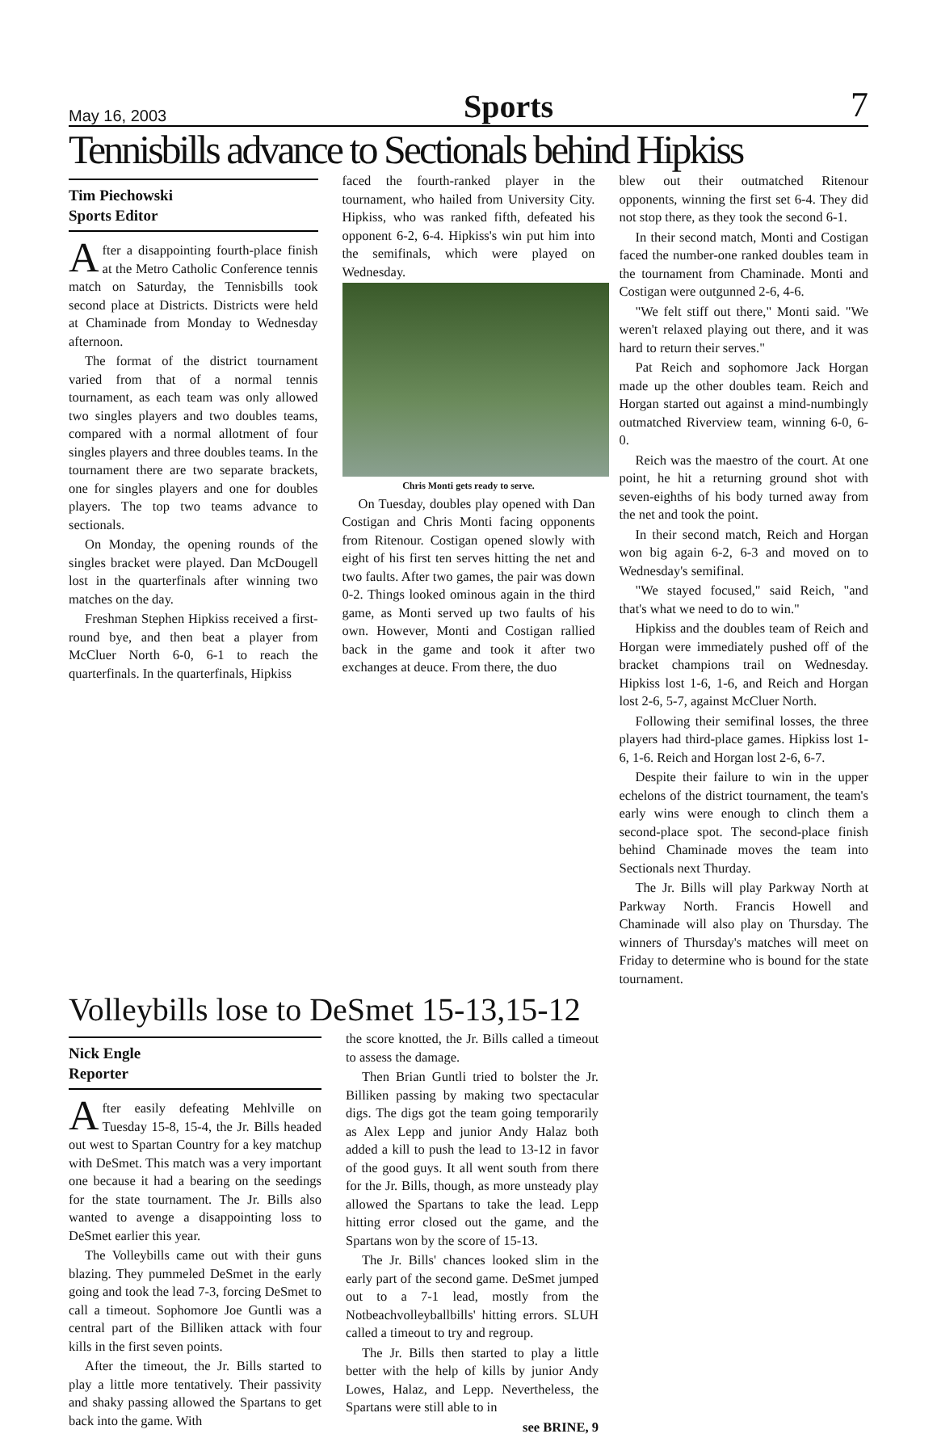May 16, 2003 Sports 7
Tennisbills advance to Sectionals behind Hipkiss
Tim Piechowski
Sports Editor
After a disappointing fourth-place finish at the Metro Catholic Conference tennis match on Saturday, the Tennisbills took second place at Districts. Districts were held at Chaminade from Monday to Wednesday afternoon.
The format of the district tournament varied from that of a normal tennis tournament, as each team was only allowed two singles players and two doubles teams, compared with a normal allotment of four singles players and three doubles teams. In the tournament there are two separate brackets, one for singles players and one for doubles players. The top two teams advance to sectionals.
On Monday, the opening rounds of the singles bracket were played. Dan McDougell lost in the quarterfinals after winning two matches on the day.
Freshman Stephen Hipkiss received a first-round bye, and then beat a player from McCluer North 6-0, 6-1 to reach the quarterfinals. In the quarterfinals, Hipkiss
faced the fourth-ranked player in the tournament, who hailed from University City. Hipkiss, who was ranked fifth, defeated his opponent 6-2, 6-4. Hipkiss's win put him into the semifinals, which were played on Wednesday.
Chris Monti gets ready to serve.
On Tuesday, doubles play opened with Dan Costigan and Chris Monti facing opponents from Ritenour. Costigan opened slowly with eight of his first ten serves hitting the net and two faults. After two games, the pair was down 0-2. Things looked ominous again in the third game, as Monti served up two faults of his own. However, Monti and Costigan rallied back in the game and took it after two exchanges at deuce. From there, the duo
blew out their outmatched Ritenour opponents, winning the first set 6-4. They did not stop there, as they took the second 6-1.
In their second match, Monti and Costigan faced the number-one ranked doubles team in the tournament from Chaminade. Monti and Costigan were outgunned 2-6, 4-6.
"We felt stiff out there," Monti said. "We weren't relaxed playing out there, and it was hard to return their serves."
Pat Reich and sophomore Jack Horgan made up the other doubles team. Reich and Horgan started out against a mind-numbingly outmatched Riverview team, winning 6-0, 6-0.
Reich was the maestro of the court. At one point, he hit a returning ground shot with seven-eighths of his body turned away from the net and took the point.
In their second match, Reich and Horgan won big again 6-2, 6-3 and moved on to Wednesday's semifinal.
"We stayed focused," said Reich, "and that's what we need to do to win."
Hipkiss and the doubles team of Reich and Horgan were immediately pushed off of the bracket champions trail on Wednesday. Hipkiss lost 1-6, 1-6, and Reich and Horgan lost 2-6, 5-7, against McCluer North.
Following their semifinal losses, the three players had third-place games. Hipkiss lost 1-6, 1-6. Reich and Horgan lost 2-6, 6-7.
Despite their failure to win in the upper echelons of the district tournament, the team's early wins were enough to clinch them a second-place spot. The second-place finish behind Chaminade moves the team into Sectionals next Thurday.
The Jr. Bills will play Parkway North at Parkway North. Francis Howell and Chaminade will also play on Thursday. The winners of Thursday's matches will meet on Friday to determine who is bound for the state tournament.
Volleybills lose to DeSmet 15-13,15-12
Nick Engle
Reporter
After easily defeating Mehlville on Tuesday 15-8, 15-4, the Jr. Bills headed out west to Spartan Country for a key matchup with DeSmet. This match was a very important one because it had a bearing on the seedings for the state tournament. The Jr. Bills also wanted to avenge a disappointing loss to DeSmet earlier this year.
The Volleybills came out with their guns blazing. They pummeled DeSmet in the early going and took the lead 7-3, forcing DeSmet to call a timeout. Sophomore Joe Guntli was a central part of the Billiken attack with four kills in the first seven points.
After the timeout, the Jr. Bills started to play a little more tentatively. Their passivity and shaky passing allowed the Spartans to get back into the game. With
the score knotted, the Jr. Bills called a timeout to assess the damage.
Then Brian Guntli tried to bolster the Jr. Billiken passing by making two spectacular digs. The digs got the team going temporarily as Alex Lepp and junior Andy Halaz both added a kill to push the lead to 13-12 in favor of the good guys. It all went south from there for the Jr. Bills, though, as more unsteady play allowed the Spartans to take the lead. Lepp hitting error closed out the game, and the Spartans won by the score of 15-13.
The Jr. Bills' chances looked slim in the early part of the second game. DeSmet jumped out to a 7-1 lead, mostly from the Notbeachvolleyballbills' hitting errors. SLUH called a timeout to try and regroup.
The Jr. Bills then started to play a little better with the help of kills by junior Andy Lowes, Halaz, and Lepp. Nevertheless, the Spartans were still able to in
see BRINE, 9